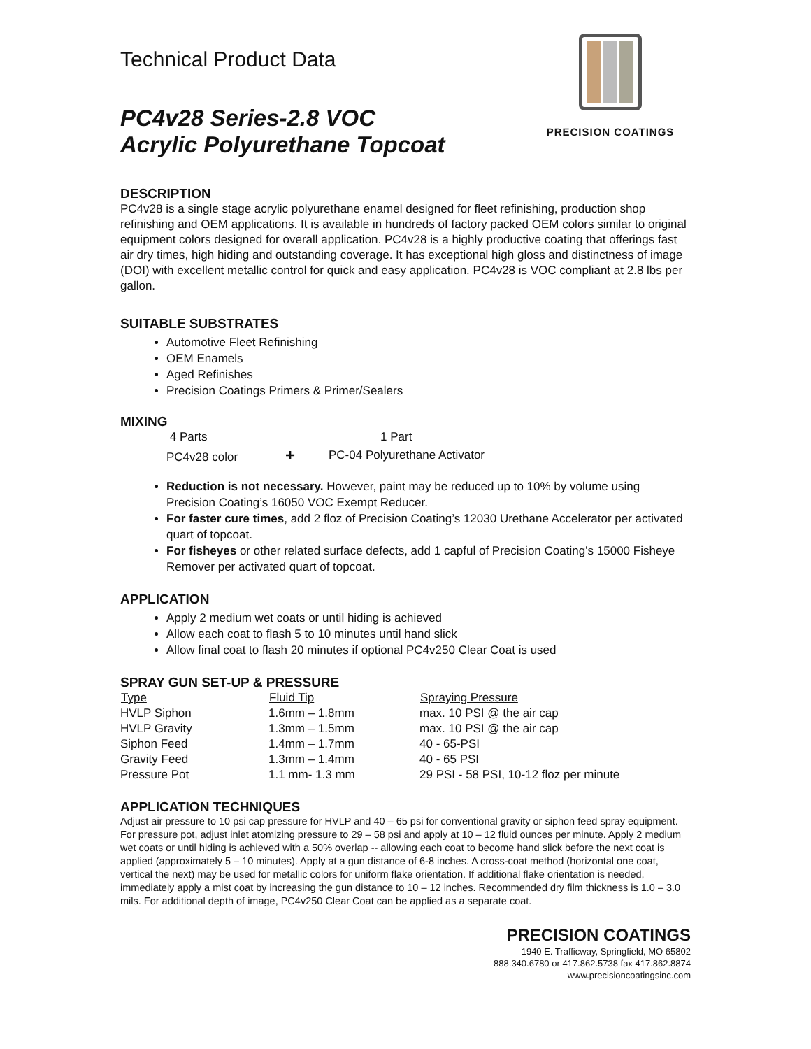Technical Product Data
PC4v28 Series-2.8 VOC
Acrylic Polyurethane Topcoat
PRECISION COATINGS
DESCRIPTION
PC4v28 is a single stage acrylic polyurethane enamel designed for fleet refinishing, production shop refinishing and OEM applications. It is available in hundreds of factory packed OEM colors similar to original equipment colors designed for overall application. PC4v28 is a highly productive coating that offerings fast air dry times, high hiding and outstanding coverage. It has exceptional high gloss and distinctness of image (DOI) with excellent metallic control for quick and easy application. PC4v28 is VOC compliant at 2.8 lbs per gallon.
SUITABLE SUBSTRATES
Automotive Fleet Refinishing
OEM Enamels
Aged Refinishes
Precision Coatings Primers & Primer/Sealers
MIXING
| 4 Parts | | 1 Part |
| PC4v28 color | + | PC-04 Polyurethane Activator |
Reduction is not necessary. However, paint may be reduced up to 10% by volume using Precision Coating’s 16050 VOC Exempt Reducer.
For faster cure times, add 2 floz of Precision Coating’s 12030 Urethane Accelerator per activated quart of topcoat.
For fisheyes or other related surface defects, add 1 capful of Precision Coating’s 15000 Fisheye Remover per activated quart of topcoat.
APPLICATION
Apply 2 medium wet coats or until hiding is achieved
Allow each coat to flash 5 to 10 minutes until hand slick
Allow final coat to flash 20 minutes if optional PC4v250 Clear Coat is used
SPRAY GUN SET-UP & PRESSURE
| Type | Fluid Tip | Spraying Pressure |
| --- | --- | --- |
| HVLP Siphon | 1.6mm – 1.8mm | max. 10 PSI @ the air cap |
| HVLP Gravity | 1.3mm – 1.5mm | max. 10 PSI @ the air cap |
| Siphon Feed | 1.4mm – 1.7mm | 40 - 65-PSI |
| Gravity Feed | 1.3mm – 1.4mm | 40 - 65 PSI |
| Pressure Pot | 1.1 mm- 1.3 mm | 29 PSI - 58 PSI, 10-12 floz per minute |
APPLICATION TECHNIQUES
Adjust air pressure to 10 psi cap pressure for HVLP and 40 – 65 psi for conventional gravity or siphon feed spray equipment. For pressure pot, adjust inlet atomizing pressure to 29 – 58 psi and apply at 10 – 12 fluid ounces per minute. Apply 2 medium wet coats or until hiding is achieved with a 50% overlap -- allowing each coat to become hand slick before the next coat is applied (approximately 5 – 10 minutes). Apply at a gun distance of 6-8 inches. A cross-coat method (horizontal one coat, vertical the next) may be used for metallic colors for uniform flake orientation. If additional flake orientation is needed, immediately apply a mist coat by increasing the gun distance to 10 – 12 inches. Recommended dry film thickness is 1.0 – 3.0 mils. For additional depth of image, PC4v250 Clear Coat can be applied as a separate coat.
PRECISION COATINGS
1940 E. Trafficway, Springfield, MO 65802
888.340.6780 or 417.862.5738 fax 417.862.8874
www.precisioncoatingsinc.com